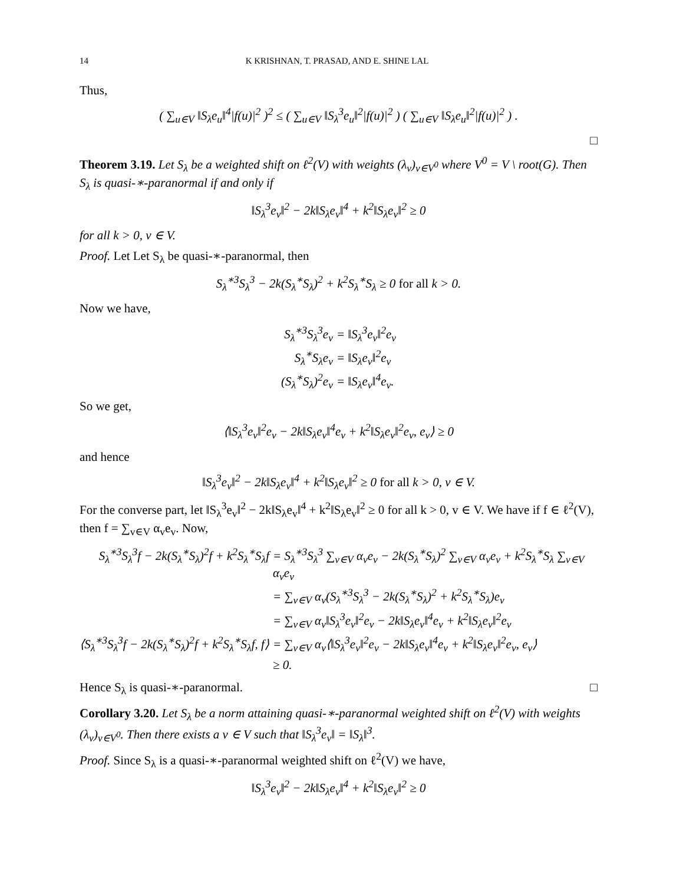14 K KRISHNAN, T. PRASAD, AND E. SHINE LAL
Thus,
( ∑<sub>u∈V</sub> ‖S<sub>λ</sub>e<sub>u</sub>‖<sup>4</sup>|f(u)|<sup>2</sup> )<sup>2</sup> ≤ ( ∑<sub>u∈V</sub> ‖S<sub>λ</sub><sup>3</sup>e<sub>u</sub>‖<sup>2</sup>|f(u)|<sup>2</sup> ) ( ∑<sub>u∈V</sub> ‖S<sub>λ</sub>e<sub>u</sub>‖<sup>2</sup>|f(u)|<sup>2</sup> ) .
□
Theorem 3.19. Let S<sub>λ</sub> be a weighted shift on ℓ<sup>2</sup>(V) with weights (λ<sub>v</sub>)<sub>v∈V<sup>0</sup></sub> where V<sup>0</sup> = V \ root(G). Then S<sub>λ</sub> is quasi-∗-paranormal if and only if
‖S<sub>λ</sub><sup>3</sup>e<sub>v</sub>‖<sup>2</sup> − 2k‖S<sub>λ</sub>e<sub>v</sub>‖<sup>4</sup> + k<sup>2</sup>‖S<sub>λ</sub>e<sub>v</sub>‖<sup>2</sup> ≥ 0
for all k > 0, v ∈ V.
Proof. Let Let S<sub>λ</sub> be quasi-∗-paranormal, then
S<sub>λ</sub><sup>∗3</sup>S<sub>λ</sub><sup>3</sup> − 2k(S<sub>λ</sub><sup>∗</sup>S<sub>λ</sub>)<sup>2</sup> + k<sup>2</sup>S<sub>λ</sub><sup>∗</sup>S<sub>λ</sub> ≥ 0 for all k > 0.
Now we have,
S<sub>λ</sub><sup>∗3</sup>S<sub>λ</sub><sup>3</sup>e<sub>v</sub>
= ‖S<sub>λ</sub><sup>3</sup>e<sub>v</sub>‖<sup>2</sup>e<sub>v</sub>
S<sub>λ</sub><sup>∗</sup>S<sub>λ</sub>e<sub>v</sub>
= ‖S<sub>λ</sub>e<sub>v</sub>‖<sup>2</sup>e<sub>v</sub>
(S<sub>λ</sub><sup>∗</sup>S<sub>λ</sub>)<sup>2</sup>e<sub>v</sub>
= ‖S<sub>λ</sub>e<sub>v</sub>‖<sup>4</sup>e<sub>v</sub>.
So we get,
⟨‖S<sub>λ</sub><sup>3</sup>e<sub>v</sub>‖<sup>2</sup>e<sub>v</sub> − 2k‖S<sub>λ</sub>e<sub>v</sub>‖<sup>4</sup>e<sub>v</sub> + k<sup>2</sup>‖S<sub>λ</sub>e<sub>v</sub>‖<sup>2</sup>e<sub>v</sub>, e<sub>v</sub>⟩ ≥ 0
and hence
‖S<sub>λ</sub><sup>3</sup>e<sub>v</sub>‖<sup>2</sup> − 2k‖S<sub>λ</sub>e<sub>v</sub>‖<sup>4</sup> + k<sup>2</sup>‖S<sub>λ</sub>e<sub>v</sub>‖<sup>2</sup> ≥ 0 for all k > 0, v ∈ V.
For the converse part, let ‖S<sub>λ</sub><sup>3</sup>e<sub>v</sub>‖<sup>2</sup> − 2k‖S<sub>λ</sub>e<sub>v</sub>‖<sup>4</sup> + k<sup>2</sup>‖S<sub>λ</sub>e<sub>v</sub>‖<sup>2</sup> ≥ 0 for all k > 0, v ∈ V. We have if f ∈ ℓ<sup>2</sup>(V), then f = ∑<sub>v∈V</sub> α<sub>v</sub>e<sub>v</sub>. Now,
S<sub>λ</sub><sup>∗3</sup>S<sub>λ</sub><sup>3</sup>f − 2k(S<sub>λ</sub><sup>∗</sup>S<sub>λ</sub>)<sup>2</sup>f + k<sup>2</sup>S<sub>λ</sub><sup>∗</sup>S<sub>λ</sub>f
= S<sub>λ</sub><sup>∗3</sup>S<sub>λ</sub><sup>3</sup> ∑<sub>v∈V</sub> α<sub>v</sub>e<sub>v</sub> − 2k(S<sub>λ</sub><sup>∗</sup>S<sub>λ</sub>)<sup>2</sup> ∑<sub>v∈V</sub> α<sub>v</sub>e<sub>v</sub> + k<sup>2</sup>S<sub>λ</sub><sup>∗</sup>S<sub>λ</sub> ∑<sub>v∈V</sub> α<sub>v</sub>e<sub>v</sub>
= ∑<sub>v∈V</sub> α<sub>v</sub>(S<sub>λ</sub><sup>∗3</sup>S<sub>λ</sub><sup>3</sup> − 2k(S<sub>λ</sub><sup>∗</sup>S<sub>λ</sub>)<sup>2</sup> + k<sup>2</sup>S<sub>λ</sub><sup>∗</sup>S<sub>λ</sub>)e<sub>v</sub>
= ∑<sub>v∈V</sub> α<sub>v</sub>‖S<sub>λ</sub><sup>3</sup>e<sub>v</sub>‖<sup>2</sup>e<sub>v</sub> − 2k‖S<sub>λ</sub>e<sub>v</sub>‖<sup>4</sup>e<sub>v</sub> + k<sup>2</sup>‖S<sub>λ</sub>e<sub>v</sub>‖<sup>2</sup>e<sub>v</sub>
⟨S<sub>λ</sub><sup>∗3</sup>S<sub>λ</sub><sup>3</sup>f − 2k(S<sub>λ</sub><sup>∗</sup>S<sub>λ</sub>)<sup>2</sup>f + k<sup>2</sup>S<sub>λ</sub><sup>∗</sup>S<sub>λ</sub>f, f⟩
= ∑<sub>v∈V</sub> α<sub>v</sub>⟨‖S<sub>λ</sub><sup>3</sup>e<sub>v</sub>‖<sup>2</sup>e<sub>v</sub> − 2k‖S<sub>λ</sub>e<sub>v</sub>‖<sup>4</sup>e<sub>v</sub> + k<sup>2</sup>‖S<sub>λ</sub>e<sub>v</sub>‖<sup>2</sup>e<sub>v</sub>, e<sub>v</sub>⟩
≥ 0.
Hence S<sub>λ</sub> is quasi-∗-paranormal. □
Corollary 3.20. Let S<sub>λ</sub> be a norm attaining quasi-∗-paranormal weighted shift on ℓ<sup>2</sup>(V) with weights (λ<sub>v</sub>)<sub>v∈V<sup>0</sup></sub>. Then there exists a v ∈ V such that ‖S<sub>λ</sub><sup>3</sup>e<sub>v</sub>‖ = ‖S<sub>λ</sub>‖<sup>3</sup>.
Proof. Since S<sub>λ</sub> is a quasi-∗-paranormal weighted shift on ℓ<sup>2</sup>(V) we have,
‖S<sub>λ</sub><sup>3</sup>e<sub>v</sub>‖<sup>2</sup> − 2k‖S<sub>λ</sub>e<sub>v</sub>‖<sup>4</sup> + k<sup>2</sup>‖S<sub>λ</sub>e<sub>v</sub>‖<sup>2</sup> ≥ 0